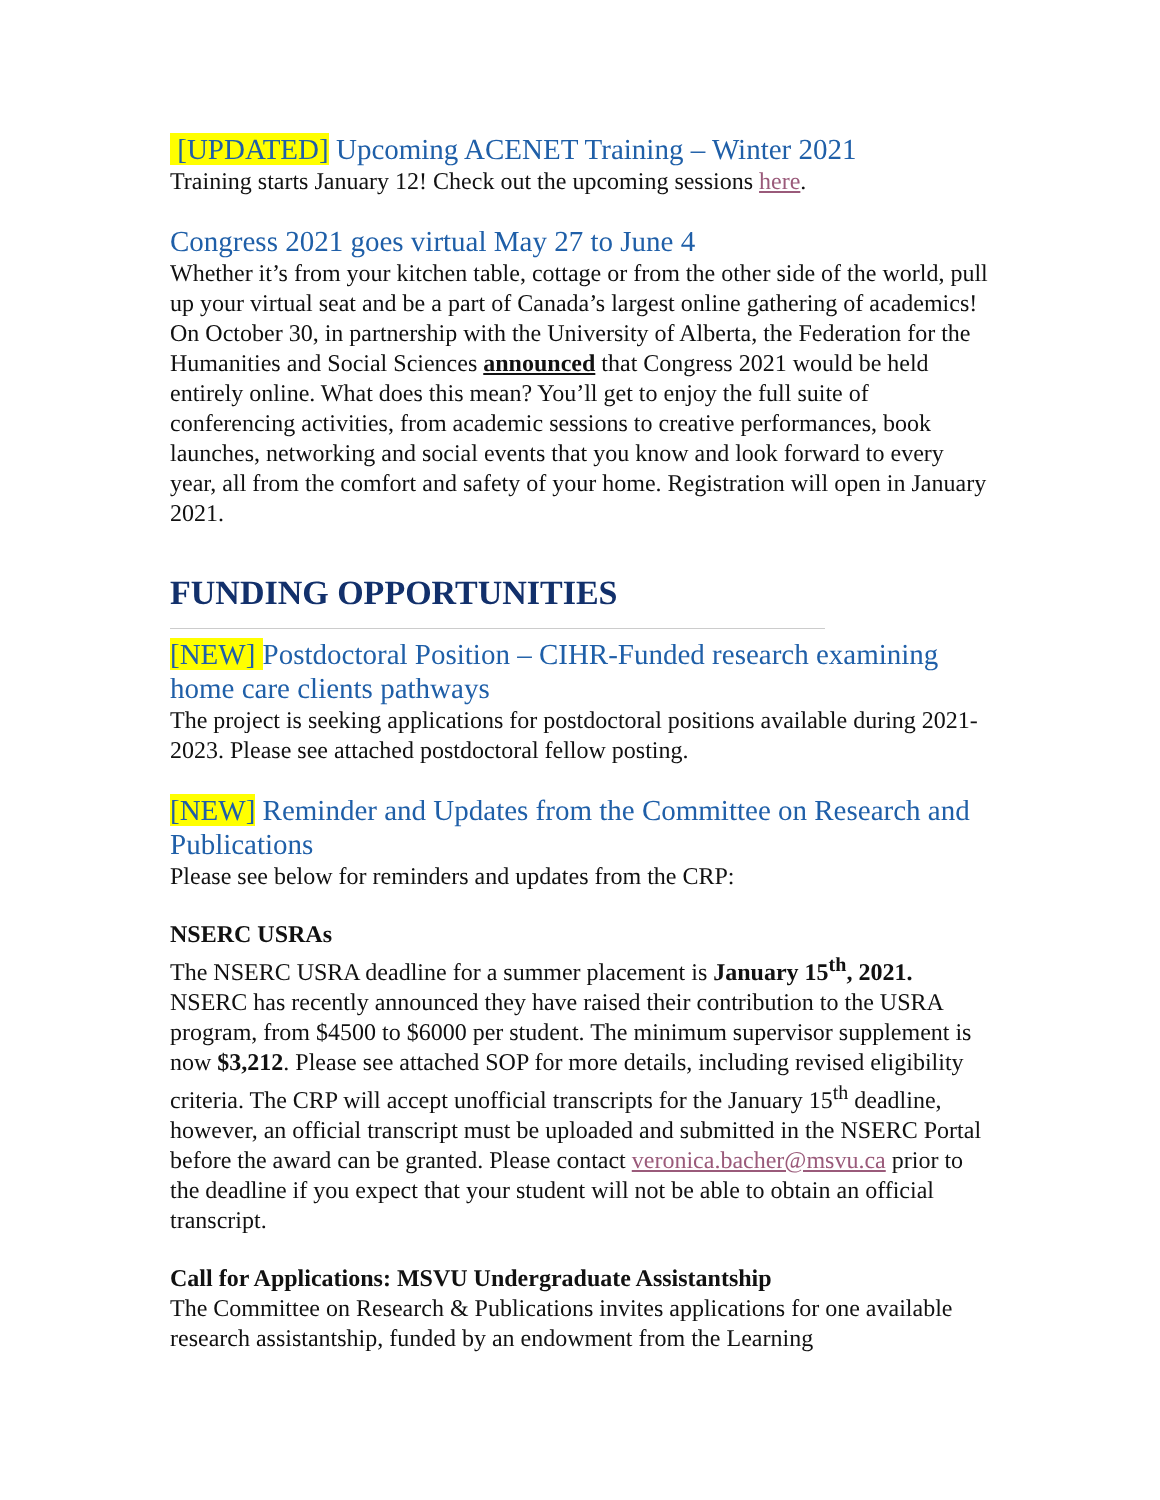[UPDATED] Upcoming ACENET Training – Winter 2021
Training starts January 12! Check out the upcoming sessions here.
Congress 2021 goes virtual May 27 to June 4
Whether it’s from your kitchen table, cottage or from the other side of the world, pull up your virtual seat and be a part of Canada’s largest online gathering of academics! On October 30, in partnership with the University of Alberta, the Federation for the Humanities and Social Sciences announced that Congress 2021 would be held entirely online. What does this mean? You’ll get to enjoy the full suite of conferencing activities, from academic sessions to creative performances, book launches, networking and social events that you know and look forward to every year, all from the comfort and safety of your home. Registration will open in January 2021.
FUNDING OPPORTUNITIES
[NEW] Postdoctoral Position – CIHR-Funded research examining home care clients pathways
The project is seeking applications for postdoctoral positions available during 2021-2023. Please see attached postdoctoral fellow posting.
[NEW] Reminder and Updates from the Committee on Research and Publications
Please see below for reminders and updates from the CRP:
NSERC USRAs
The NSERC USRA deadline for a summer placement is January 15<sup>th</sup>, 2021. NSERC has recently announced they have raised their contribution to the USRA program, from $4500 to $6000 per student. The minimum supervisor supplement is now $3,212. Please see attached SOP for more details, including revised eligibility criteria. The CRP will accept unofficial transcripts for the January 15<sup>th</sup> deadline, however, an official transcript must be uploaded and submitted in the NSERC Portal before the award can be granted. Please contact veronica.bacher@msvu.ca prior to the deadline if you expect that your student will not be able to obtain an official transcript.
Call for Applications: MSVU Undergraduate Assistantship
The Committee on Research & Publications invites applications for one available research assistantship, funded by an endowment from the Learning